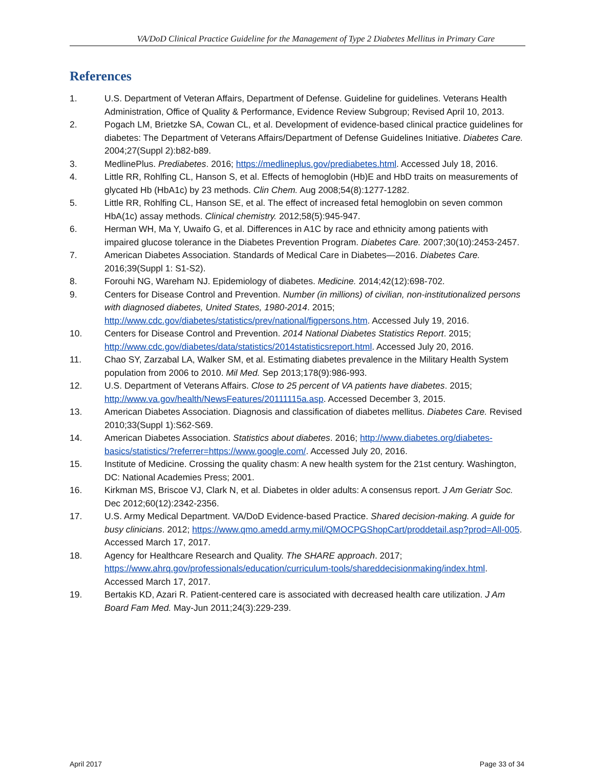VA/DoD Clinical Practice Guideline for the Management of Type 2 Diabetes Mellitus in Primary Care
References
1. U.S. Department of Veteran Affairs, Department of Defense. Guideline for guidelines. Veterans Health Administration, Office of Quality & Performance, Evidence Review Subgroup; Revised April 10, 2013.
2. Pogach LM, Brietzke SA, Cowan CL, et al. Development of evidence-based clinical practice guidelines for diabetes: The Department of Veterans Affairs/Department of Defense Guidelines Initiative. Diabetes Care. 2004;27(Suppl 2):b82-b89.
3. MedlinePlus. Prediabetes. 2016; https://medlineplus.gov/prediabetes.html. Accessed July 18, 2016.
4. Little RR, Rohlfing CL, Hanson S, et al. Effects of hemoglobin (Hb)E and HbD traits on measurements of glycated Hb (HbA1c) by 23 methods. Clin Chem. Aug 2008;54(8):1277-1282.
5. Little RR, Rohlfing CL, Hanson SE, et al. The effect of increased fetal hemoglobin on seven common HbA(1c) assay methods. Clinical chemistry. 2012;58(5):945-947.
6. Herman WH, Ma Y, Uwaifo G, et al. Differences in A1C by race and ethnicity among patients with impaired glucose tolerance in the Diabetes Prevention Program. Diabetes Care. 2007;30(10):2453-2457.
7. American Diabetes Association. Standards of Medical Care in Diabetes—2016. Diabetes Care. 2016;39(Suppl 1: S1-S2).
8. Forouhi NG, Wareham NJ. Epidemiology of diabetes. Medicine. 2014;42(12):698-702.
9. Centers for Disease Control and Prevention. Number (in millions) of civilian, non-institutionalized persons with diagnosed diabetes, United States, 1980-2014. 2015; http://www.cdc.gov/diabetes/statistics/prev/national/figpersons.htm. Accessed July 19, 2016.
10. Centers for Disease Control and Prevention. 2014 National Diabetes Statistics Report. 2015; http://www.cdc.gov/diabetes/data/statistics/2014statisticsreport.html. Accessed July 20, 2016.
11. Chao SY, Zarzabal LA, Walker SM, et al. Estimating diabetes prevalence in the Military Health System population from 2006 to 2010. Mil Med. Sep 2013;178(9):986-993.
12. U.S. Department of Veterans Affairs. Close to 25 percent of VA patients have diabetes. 2015; http://www.va.gov/health/NewsFeatures/20111115a.asp. Accessed December 3, 2015.
13. American Diabetes Association. Diagnosis and classification of diabetes mellitus. Diabetes Care. Revised 2010;33(Suppl 1):S62-S69.
14. American Diabetes Association. Statistics about diabetes. 2016; http://www.diabetes.org/diabetes-basics/statistics/?referrer=https://www.google.com/. Accessed July 20, 2016.
15. Institute of Medicine. Crossing the quality chasm: A new health system for the 21st century. Washington, DC: National Academies Press; 2001.
16. Kirkman MS, Briscoe VJ, Clark N, et al. Diabetes in older adults: A consensus report. J Am Geriatr Soc. Dec 2012;60(12):2342-2356.
17. U.S. Army Medical Department. VA/DoD Evidence-based Practice. Shared decision-making. A guide for busy clinicians. 2012; https://www.qmo.amedd.army.mil/QMOCPGShopCart/proddetail.asp?prod=All-005. Accessed March 17, 2017.
18. Agency for Healthcare Research and Quality. The SHARE approach. 2017; https://www.ahrq.gov/professionals/education/curriculum-tools/shareddecisionmaking/index.html. Accessed March 17, 2017.
19. Bertakis KD, Azari R. Patient-centered care is associated with decreased health care utilization. J Am Board Fam Med. May-Jun 2011;24(3):229-239.
April 2017 Page 33 of 34